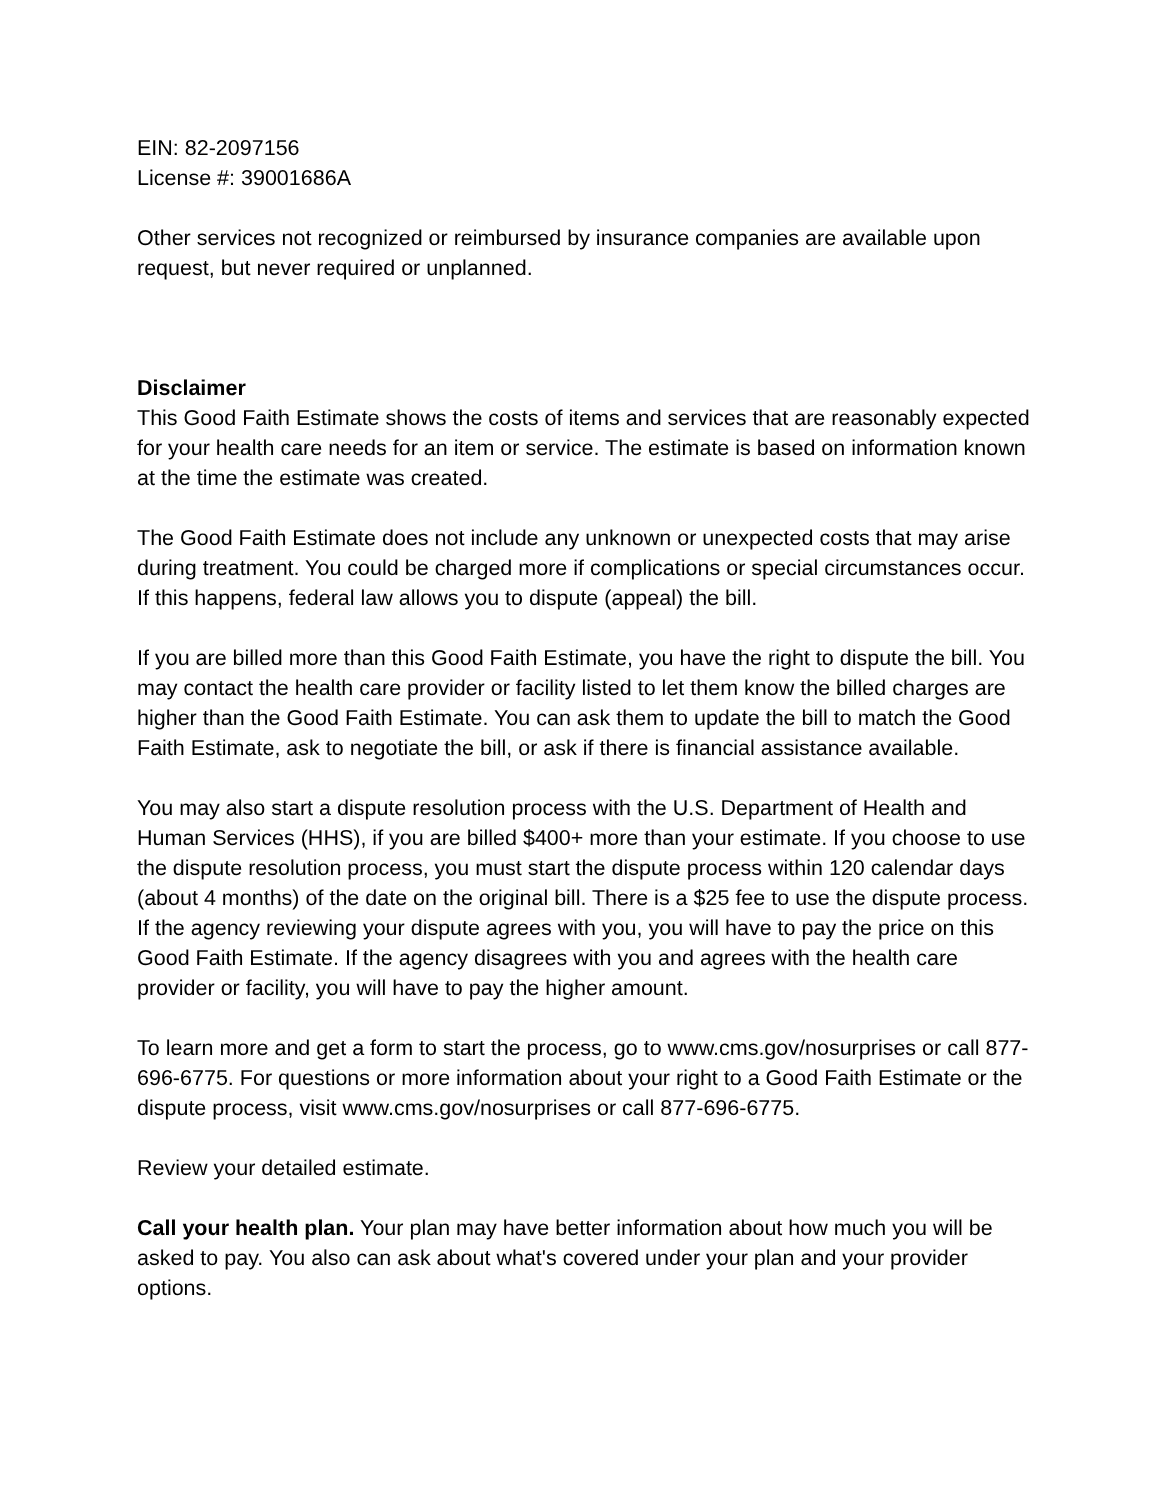EIN: 82-2097156
License #: 39001686A
Other services not recognized or reimbursed by insurance companies are available upon request, but never required or unplanned.
Disclaimer
This Good Faith Estimate shows the costs of items and services that are reasonably expected for your health care needs for an item or service. The estimate is based on information known at the time the estimate was created.
The Good Faith Estimate does not include any unknown or unexpected costs that may arise during treatment. You could be charged more if complications or special circumstances occur. If this happens, federal law allows you to dispute (appeal) the bill.
If you are billed more than this Good Faith Estimate, you have the right to dispute the bill. You may contact the health care provider or facility listed to let them know the billed charges are higher than the Good Faith Estimate. You can ask them to update the bill to match the Good Faith Estimate, ask to negotiate the bill, or ask if there is financial assistance available.
You may also start a dispute resolution process with the U.S. Department of Health and Human Services (HHS), if you are billed $400+ more than your estimate. If you choose to use the dispute resolution process, you must start the dispute process within 120 calendar days (about 4 months) of the date on the original bill. There is a $25 fee to use the dispute process. If the agency reviewing your dispute agrees with you, you will have to pay the price on this Good Faith Estimate. If the agency disagrees with you and agrees with the health care provider or facility, you will have to pay the higher amount.
To learn more and get a form to start the process, go to www.cms.gov/nosurprises or call 877-696-6775. For questions or more information about your right to a Good Faith Estimate or the dispute process, visit www.cms.gov/nosurprises or call 877-696-6775.
Review your detailed estimate.
Call your health plan. Your plan may have better information about how much you will be asked to pay. You also can ask about what's covered under your plan and your provider options.